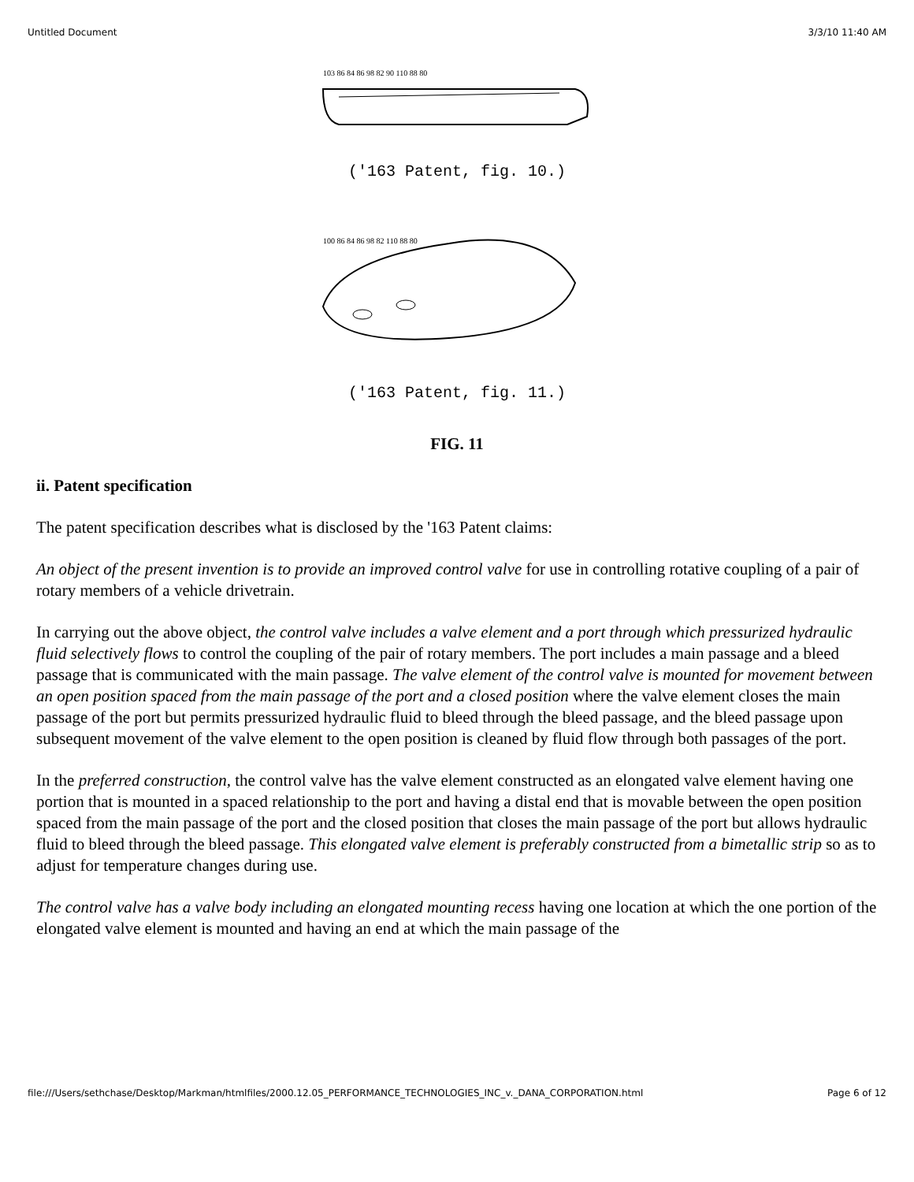Untitled Document 3/3/10 11:40 AM
103 86 84 86 98 82 90 110 88 80
('163 Patent, fig. 10.)
100 86 84 86 98 82 110 88 80
('163 Patent, fig. 11.)
FIG. 11
ii. Patent specification
The patent specification describes what is disclosed by the '163 Patent claims:
An object of the present invention is to provide an improved control valve for use in controlling rotative coupling of a pair of rotary members of a vehicle drivetrain.
In carrying out the above object, the control valve includes a valve element and a port through which pressurized hydraulic fluid selectively flows to control the coupling of the pair of rotary members. The port includes a main passage and a bleed passage that is communicated with the main passage. The valve element of the control valve is mounted for movement between an open position spaced from the main passage of the port and a closed position where the valve element closes the main passage of the port but permits pressurized hydraulic fluid to bleed through the bleed passage, and the bleed passage upon subsequent movement of the valve element to the open position is cleaned by fluid flow through both passages of the port.
In the preferred construction, the control valve has the valve element constructed as an elongated valve element having one portion that is mounted in a spaced relationship to the port and having a distal end that is movable between the open position spaced from the main passage of the port and the closed position that closes the main passage of the port but allows hydraulic fluid to bleed through the bleed passage. This elongated valve element is preferably constructed from a bimetallic strip so as to adjust for temperature changes during use.
The control valve has a valve body including an elongated mounting recess having one location at which the one portion of the elongated valve element is mounted and having an end at which the main passage of the
file:///Users/sethchase/Desktop/Markman/htmlfiles/2000.12.05_PERFORMANCE_TECHNOLOGIES_INC_v._DANA_CORPORATION.html Page 6 of 12